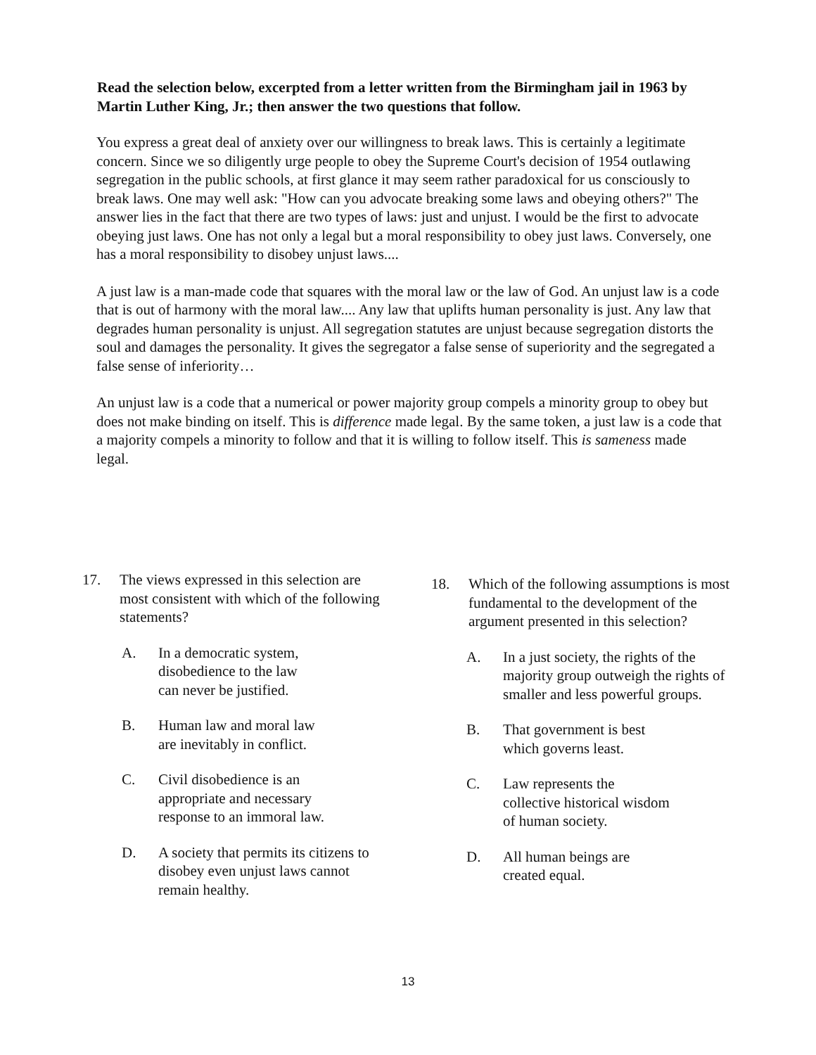Read the selection below, excerpted from a letter written from the Birmingham jail in 1963 by Martin Luther King, Jr.; then answer the two questions that follow.
You express a great deal of anxiety over our willingness to break laws. This is certainly a legitimate concern. Since we so diligently urge people to obey the Supreme Court's decision of 1954 outlawing segregation in the public schools, at first glance it may seem rather paradoxical for us consciously to break laws. One may well ask: "How can you advocate breaking some laws and obeying others?" The answer lies in the fact that there are two types of laws: just and unjust. I would be the first to advocate obeying just laws. One has not only a legal but a moral responsibility to obey just laws. Conversely, one has a moral responsibility to disobey unjust laws....
A just law is a man-made code that squares with the moral law or the law of God. An unjust law is a code that is out of harmony with the moral law.... Any law that uplifts human personality is just. Any law that degrades human personality is unjust. All segregation statutes are unjust because segregation distorts the soul and damages the personality. It gives the segregator a false sense of superiority and the segregated a false sense of inferiority…
An unjust law is a code that a numerical or power majority group compels a minority group to obey but does not make binding on itself. This is difference made legal. By the same token, a just law is a code that a majority compels a minority to follow and that it is willing to follow itself. This is sameness made legal.
17. The views expressed in this selection are most consistent with which of the following statements?
A. In a democratic system,
disobedience to the law
can never be justified.
B. Human law and moral law
are inevitably in conflict.
C. Civil disobedience is an
appropriate and necessary
response to an immoral law.
D. A society that permits its citizens to disobey even unjust laws cannot remain healthy.
18. Which of the following assumptions is most fundamental to the development of the argument presented in this selection?
A. In a just society, the rights of the majority group outweigh the rights of smaller and less powerful groups.
B. That government is best
which governs least.
C. Law represents the
collective historical wisdom
of human society.
D. All human beings are
created equal.
13